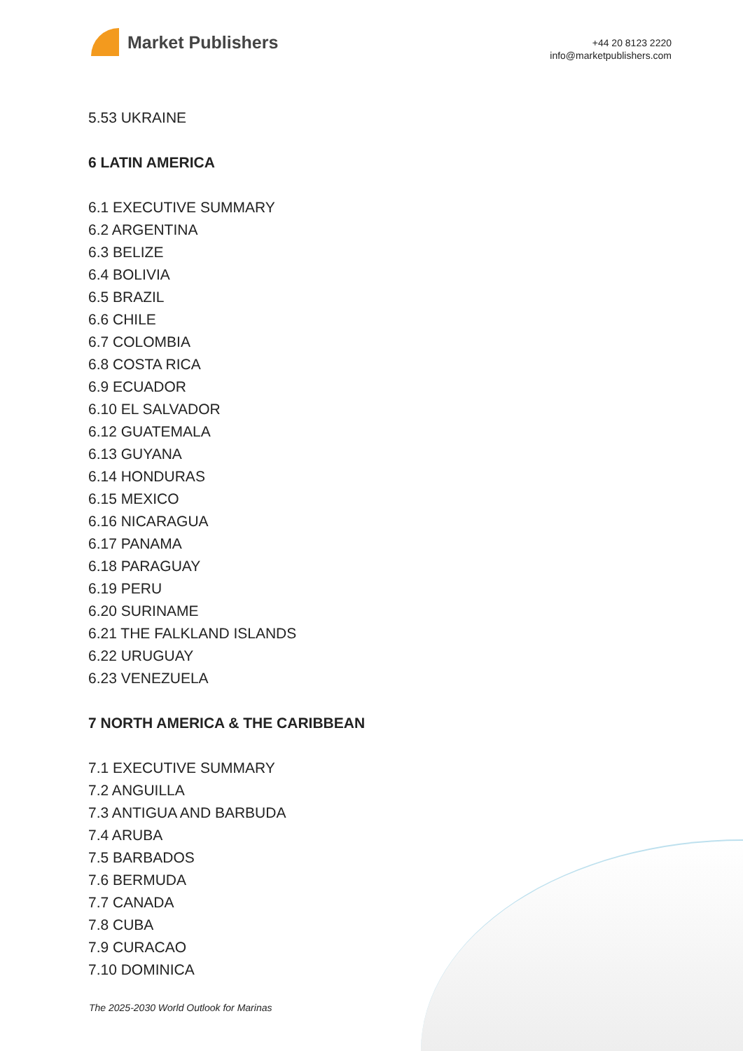Market Publishers
+44 20 8123 2220
info@marketpublishers.com
5.53 UKRAINE
6 LATIN AMERICA
6.1 EXECUTIVE SUMMARY
6.2 ARGENTINA
6.3 BELIZE
6.4 BOLIVIA
6.5 BRAZIL
6.6 CHILE
6.7 COLOMBIA
6.8 COSTA RICA
6.9 ECUADOR
6.10 EL SALVADOR
6.12 GUATEMALA
6.13 GUYANA
6.14 HONDURAS
6.15 MEXICO
6.16 NICARAGUA
6.17 PANAMA
6.18 PARAGUAY
6.19 PERU
6.20 SURINAME
6.21 THE FALKLAND ISLANDS
6.22 URUGUAY
6.23 VENEZUELA
7 NORTH AMERICA & THE CARIBBEAN
7.1 EXECUTIVE SUMMARY
7.2 ANGUILLA
7.3 ANTIGUA AND BARBUDA
7.4 ARUBA
7.5 BARBADOS
7.6 BERMUDA
7.7 CANADA
7.8 CUBA
7.9 CURACAO
7.10 DOMINICA
The 2025-2030 World Outlook for Marinas